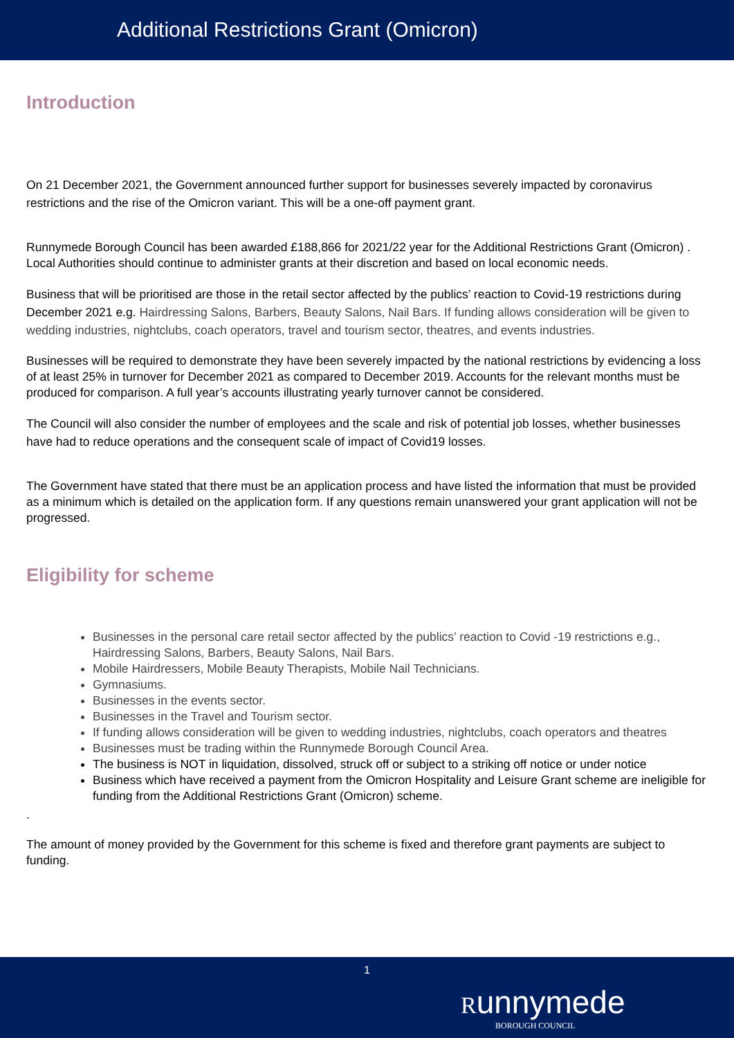Additional Restrictions Grant (Omicron)
Introduction
On 21 December 2021, the Government announced further support for businesses severely impacted by coronavirus restrictions and the rise of the Omicron variant. This will be a one-off payment grant.
Runnymede Borough Council has been awarded £188,866 for 2021/22 year for the Additional Restrictions Grant (Omicron) . Local Authorities should continue to administer grants at their discretion and based on local economic needs.
Business that will be prioritised are those in the retail sector affected by the publics’ reaction to Covid-19 restrictions during December 2021 e.g. Hairdressing Salons, Barbers, Beauty Salons, Nail Bars. If funding allows consideration will be given to wedding industries, nightclubs, coach operators, travel and tourism sector, theatres, and events industries.
Businesses will be required to demonstrate they have been severely impacted by the national restrictions by evidencing a loss of at least 25% in turnover for December 2021 as compared to December 2019. Accounts for the relevant months must be produced for comparison. A full year’s accounts illustrating yearly turnover cannot be considered.
The Council will also consider the number of employees and the scale and risk of potential job losses, whether businesses have had to reduce operations and the consequent scale of impact of Covid19 losses.
The Government have stated that there must be an application process and have listed the information that must be provided as a minimum which is detailed on the application form. If any questions remain unanswered your grant application will not be progressed.
Eligibility for scheme
Businesses in the personal care retail sector affected by the publics’ reaction to Covid -19 restrictions e.g., Hairdressing Salons, Barbers, Beauty Salons, Nail Bars.
Mobile Hairdressers, Mobile Beauty Therapists, Mobile Nail Technicians.
Gymnasiums.
Businesses in the events sector.
Businesses in the Travel and Tourism sector.
If funding allows consideration will be given to wedding industries, nightclubs, coach operators and theatres
Businesses must be trading within the Runnymede Borough Council Area.
The business is NOT in liquidation, dissolved, struck off or subject to a striking off notice or under notice
Business which have received a payment from the Omicron Hospitality and Leisure Grant scheme are ineligible for funding from the Additional Restrictions Grant (Omicron) scheme.
.
The amount of money provided by the Government for this scheme is fixed and therefore grant payments are subject to funding.
1
Runnymede
BOROUGH COUNCIL